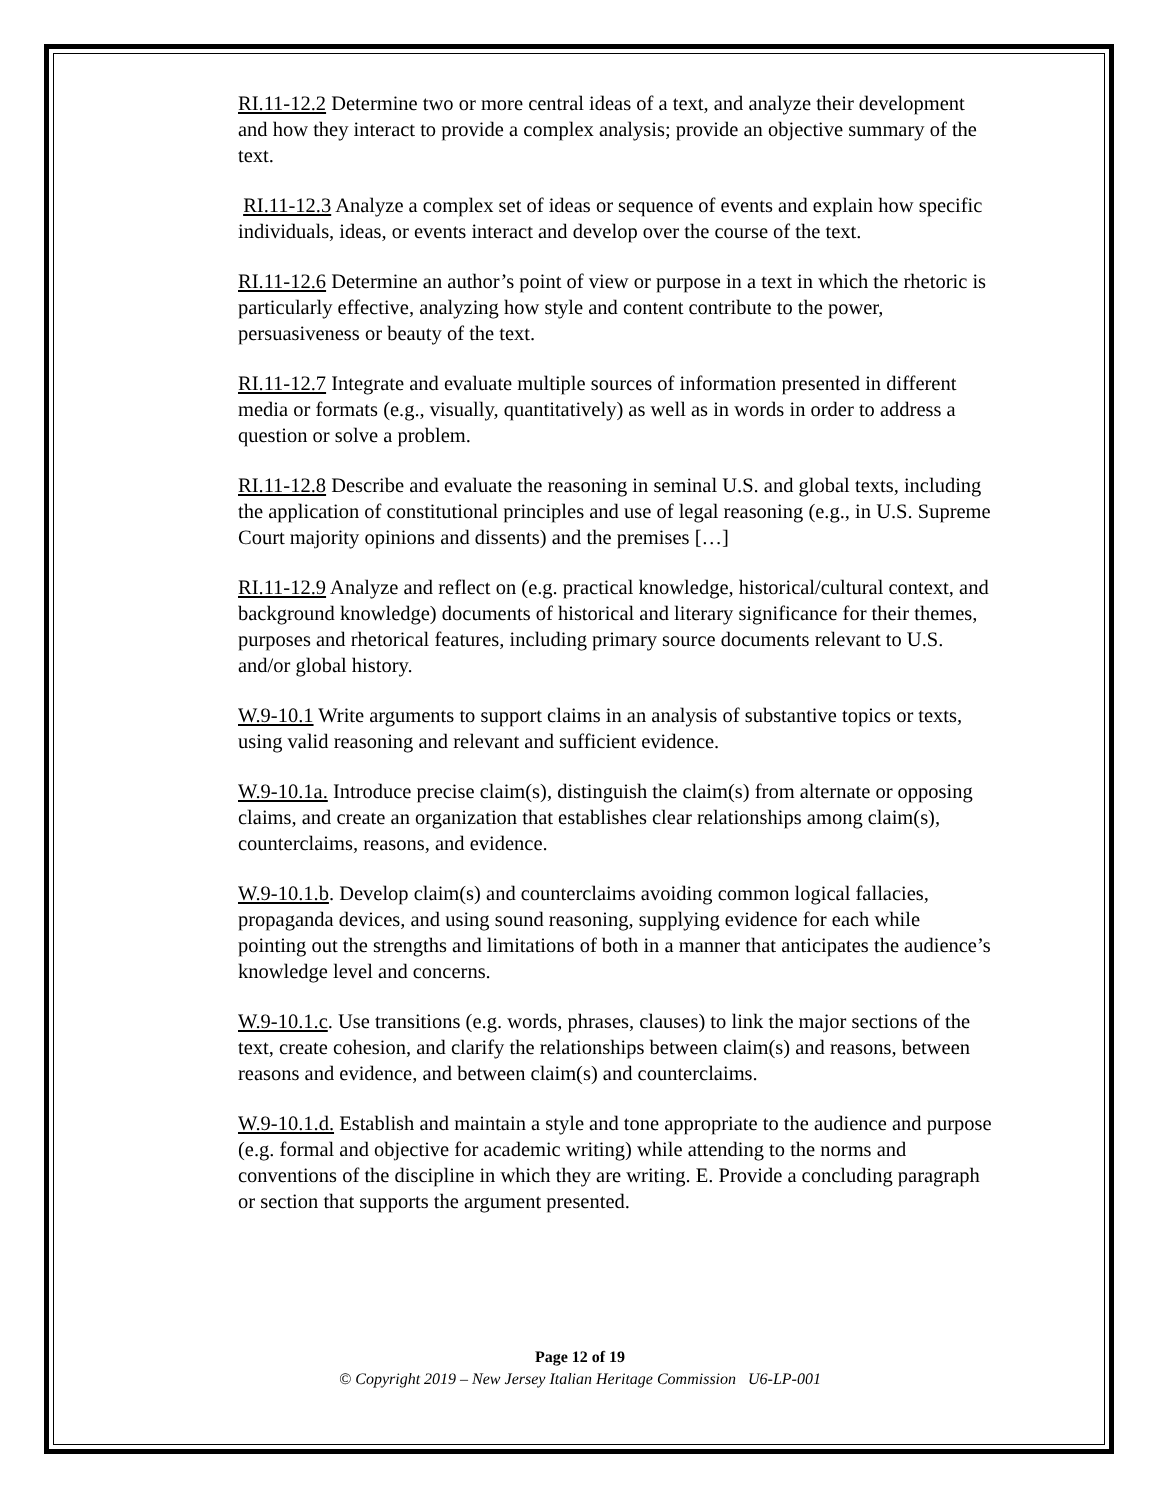RI.11-12.2 Determine two or more central ideas of a text, and analyze their development and how they interact to provide a complex analysis; provide an objective summary of the text.
RI.11-12.3 Analyze a complex set of ideas or sequence of events and explain how specific individuals, ideas, or events interact and develop over the course of the text.
RI.11-12.6 Determine an author’s point of view or purpose in a text in which the rhetoric is particularly effective, analyzing how style and content contribute to the power, persuasiveness or beauty of the text.
RI.11-12.7 Integrate and evaluate multiple sources of information presented in different media or formats (e.g., visually, quantitatively) as well as in words in order to address a question or solve a problem.
RI.11-12.8 Describe and evaluate the reasoning in seminal U.S. and global texts, including the application of constitutional principles and use of legal reasoning (e.g., in U.S. Supreme Court majority opinions and dissents) and the premises […]
RI.11-12.9 Analyze and reflect on (e.g. practical knowledge, historical/cultural context, and background knowledge) documents of historical and literary significance for their themes, purposes and rhetorical features, including primary source documents relevant to U.S. and/or global history.
W.9-10.1 Write arguments to support claims in an analysis of substantive topics or texts, using valid reasoning and relevant and sufficient evidence.
W.9-10.1a. Introduce precise claim(s), distinguish the claim(s) from alternate or opposing claims, and create an organization that establishes clear relationships among claim(s), counterclaims, reasons, and evidence.
W.9-10.1.b. Develop claim(s) and counterclaims avoiding common logical fallacies, propaganda devices, and using sound reasoning, supplying evidence for each while pointing out the strengths and limitations of both in a manner that anticipates the audience’s knowledge level and concerns.
W.9-10.1.c. Use transitions (e.g. words, phrases, clauses) to link the major sections of the text, create cohesion, and clarify the relationships between claim(s) and reasons, between reasons and evidence, and between claim(s) and counterclaims.
W.9-10.1.d. Establish and maintain a style and tone appropriate to the audience and purpose (e.g. formal and objective for academic writing) while attending to the norms and conventions of the discipline in which they are writing. E. Provide a concluding paragraph or section that supports the argument presented.
Page 12 of 19
© Copyright 2019 – New Jersey Italian Heritage Commission U6-LP-001